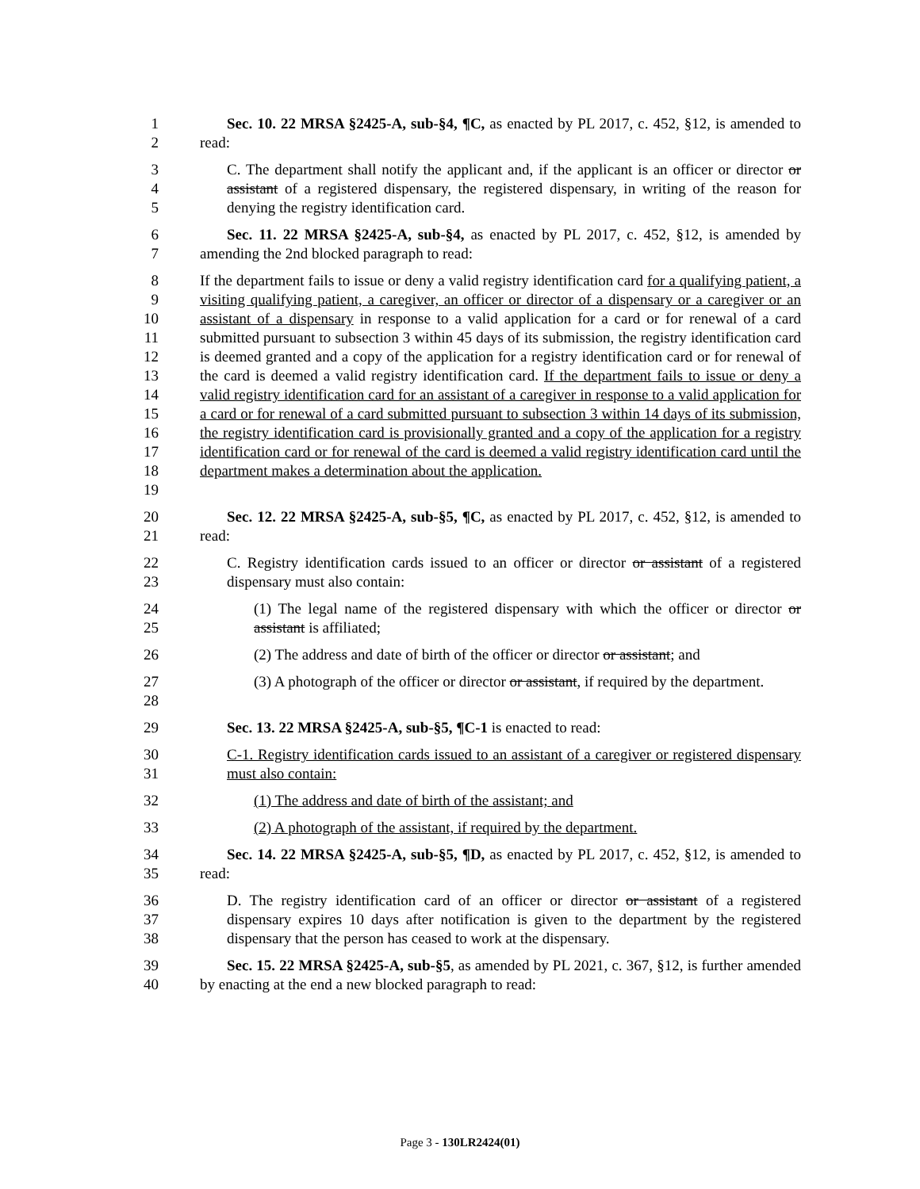1
2
Sec. 10. 22 MRSA §2425-A, sub-§4, ¶C, as enacted by PL 2017, c. 452, §12, is amended to read:
3
4
5
C. The department shall notify the applicant and, if the applicant is an officer or director or assistant of a registered dispensary, the registered dispensary, in writing of the reason for denying the registry identification card.
6
7
Sec. 11. 22 MRSA §2425-A, sub-§4, as enacted by PL 2017, c. 452, §12, is amended by amending the 2nd blocked paragraph to read:
8
9
10
11
12
13
14
15
16
17
18
19
If the department fails to issue or deny a valid registry identification card for a qualifying patient, a visiting qualifying patient, a caregiver, an officer or director of a dispensary or a caregiver or an assistant of a dispensary in response to a valid application for a card or for renewal of a card submitted pursuant to subsection 3 within 45 days of its submission, the registry identification card is deemed granted and a copy of the application for a registry identification card or for renewal of the card is deemed a valid registry identification card. If the department fails to issue or deny a valid registry identification card for an assistant of a caregiver in response to a valid application for a card or for renewal of a card submitted pursuant to subsection 3 within 14 days of its submission, the registry identification card is provisionally granted and a copy of the application for a registry identification card or for renewal of the card is deemed a valid registry identification card until the department makes a determination about the application.
20
21
Sec. 12. 22 MRSA §2425-A, sub-§5, ¶C, as enacted by PL 2017, c. 452, §12, is amended to read:
22
23
C. Registry identification cards issued to an officer or director or assistant of a registered dispensary must also contain:
24
25
(1) The legal name of the registered dispensary with which the officer or director or assistant is affiliated;
26 (2) The address and date of birth of the officer or director or assistant; and
27
28
(3) A photograph of the officer or director or assistant, if required by the department.
29 Sec. 13. 22 MRSA §2425-A, sub-§5, ¶C-1 is enacted to read:
30
31
C-1. Registry identification cards issued to an assistant of a caregiver or registered dispensary must also contain:
32 (1) The address and date of birth of the assistant; and
33 (2) A photograph of the assistant, if required by the department.
34
35
Sec. 14. 22 MRSA §2425-A, sub-§5, ¶D, as enacted by PL 2017, c. 452, §12, is amended to read:
36
37
38
D. The registry identification card of an officer or director or assistant of a registered dispensary expires 10 days after notification is given to the department by the registered dispensary that the person has ceased to work at the dispensary.
39
40
Sec. 15. 22 MRSA §2425-A, sub-§5, as amended by PL 2021, c. 367, §12, is further amended by enacting at the end a new blocked paragraph to read:
Page 3 - 130LR2424(01)